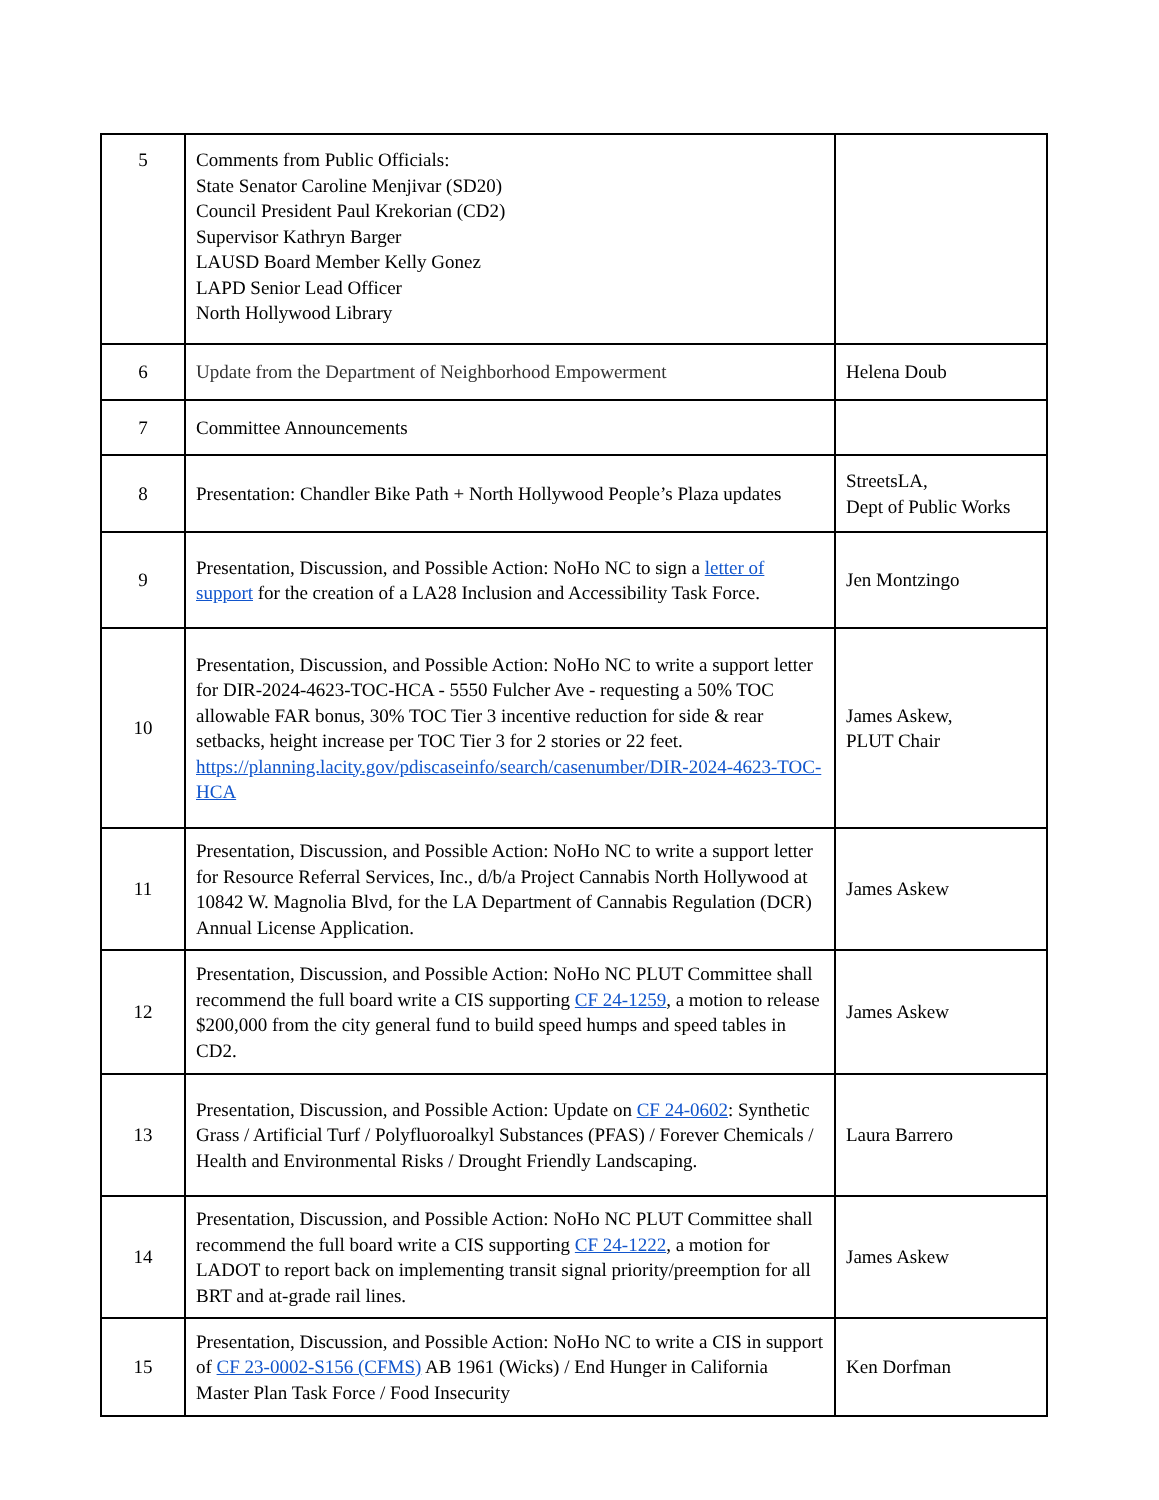| 5 | Comments from Public Officials: State Senator Caroline Menjivar (SD20) Council President Paul Krekorian (CD2) Supervisor Kathryn Barger LAUSD Board Member Kelly Gonez LAPD Senior Lead Officer North Hollywood Library | |
| 6 | Update from the Department of Neighborhood Empowerment | Helena Doub |
| 7 | Committee Announcements | |
| 8 | Presentation: Chandler Bike Path + North Hollywood People’s Plaza updates | StreetsLA, Dept of Public Works |
| 9 | Presentation, Discussion, and Possible Action: NoHo NC to sign a letter of support for the creation of a LA28 Inclusion and Accessibility Task Force. | Jen Montzingo |
| 10 | Presentation, Discussion, and Possible Action: NoHo NC to write a support letter for DIR-2024-4623-TOC-HCA - 5550 Fulcher Ave - requesting a 50% TOC allowable FAR bonus, 30% TOC Tier 3 incentive reduction for side & rear setbacks, height increase per TOC Tier 3 for 2 stories or 22 feet. https://planning.lacity.gov/pdiscaseinfo/search/casenumber/DIR-2024-4623-TOC-HCA | James Askew, PLUT Chair |
| 11 | Presentation, Discussion, and Possible Action: NoHo NC to write a support letter for Resource Referral Services, Inc., d/b/a Project Cannabis North Hollywood at 10842 W. Magnolia Blvd, for the LA Department of Cannabis Regulation (DCR) Annual License Application. | James Askew |
| 12 | Presentation, Discussion, and Possible Action: NoHo NC PLUT Committee shall recommend the full board write a CIS supporting CF 24-1259 , a motion to release $200,000 from the city general fund to build speed humps and speed tables in CD2. | James Askew |
| 13 | Presentation, Discussion, and Possible Action: Update on CF 24-0602 : Synthetic Grass / Artificial Turf / Polyfluoroalkyl Substances (PFAS) / Forever Chemicals / Health and Environmental Risks / Drought Friendly Landscaping. | Laura Barrero |
| 14 | Presentation, Discussion, and Possible Action: NoHo NC PLUT Committee shall recommend the full board write a CIS supporting CF 24-1222 , a motion for LADOT to report back on implementing transit signal priority/preemption for all BRT and at-grade rail lines. | James Askew |
| 15 | Presentation, Discussion, and Possible Action: NoHo NC to write a CIS in support of CF 23-0002-S156 (CFMS) AB 1961 (Wicks) / End Hunger in California Master Plan Task Force / Food Insecurity | Ken Dorfman |